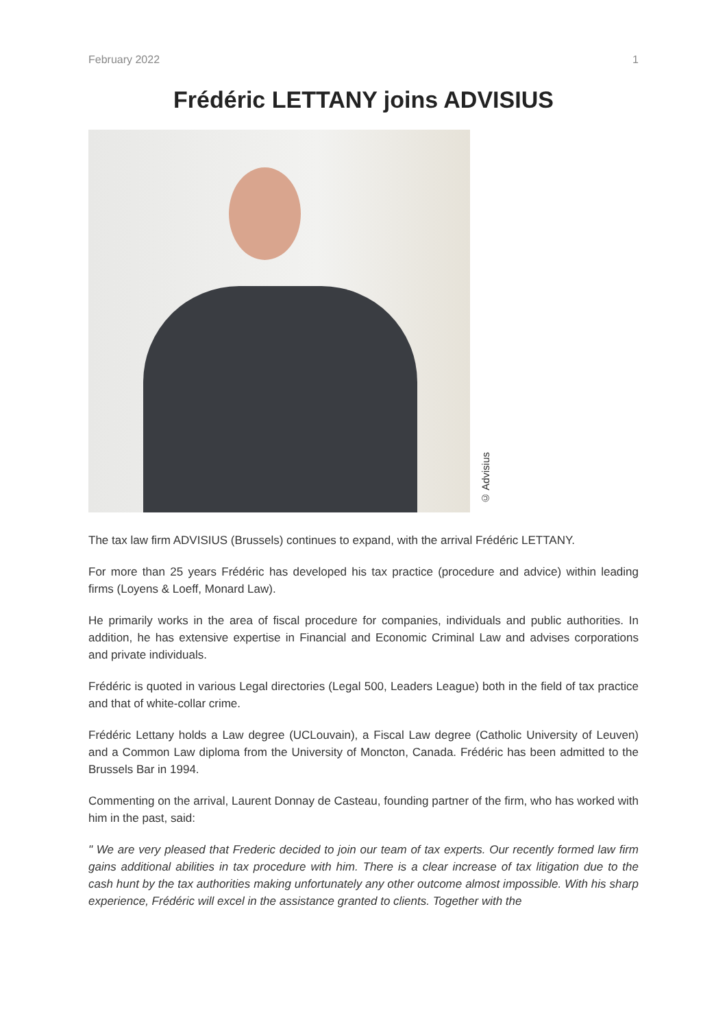February 2022 1
Frédéric LETTANY joins ADVISIUS
© Advisius
The tax law firm ADVISIUS (Brussels) continues to expand, with the arrival Frédéric LETTANY.
For more than 25 years Frédéric has developed his tax practice (procedure and advice) within leading firms (Loyens & Loeff, Monard Law).
He primarily works in the area of fiscal procedure for companies, individuals and public authorities. In addition, he has extensive expertise in Financial and Economic Criminal Law and advises corporations and private individuals.
Frédéric is quoted in various Legal directories (Legal 500, Leaders League) both in the field of tax practice and that of white-collar crime.
Frédéric Lettany holds a Law degree (UCLouvain), a Fiscal Law degree (Catholic University of Leuven) and a Common Law diploma from the University of Moncton, Canada. Frédéric has been admitted to the Brussels Bar in 1994.
Commenting on the arrival, Laurent Donnay de Casteau, founding partner of the firm, who has worked with him in the past, said:
" We are very pleased that Frederic decided to join our team of tax experts. Our recently formed law firm gains additional abilities in tax procedure with him. There is a clear increase of tax litigation due to the cash hunt by the tax authorities making unfortunately any other outcome almost impossible. With his sharp experience, Frédéric will excel in the assistance granted to clients. Together with the